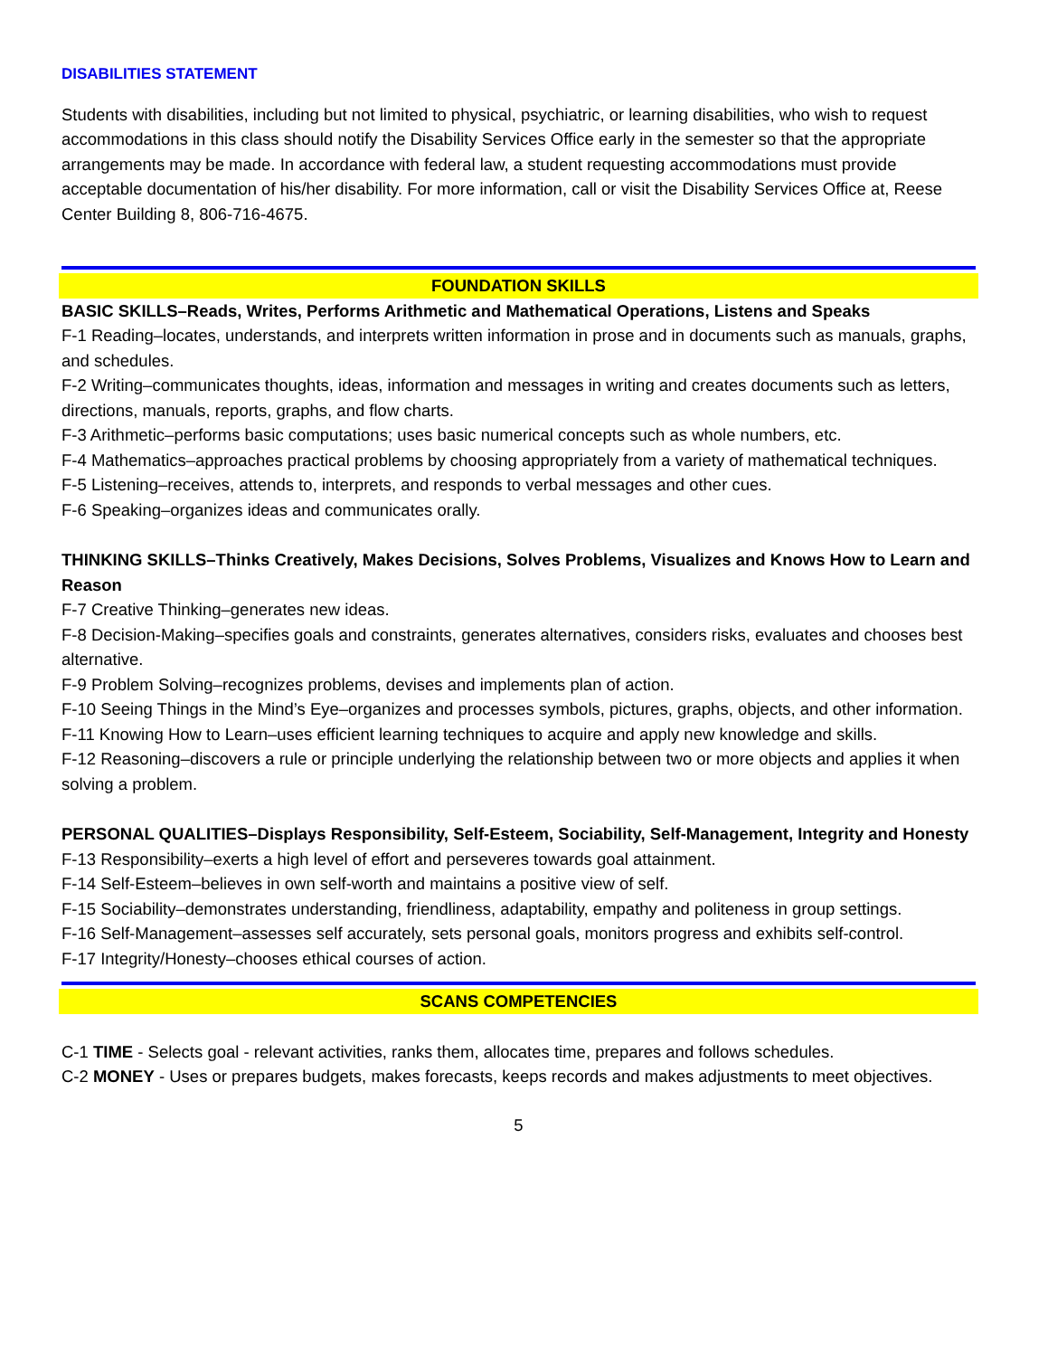DISABILITIES STATEMENT
Students with disabilities, including but not limited to physical, psychiatric, or learning disabilities, who wish to request accommodations in this class should notify the Disability Services Office early in the semester so that the appropriate arrangements may be made. In accordance with federal law, a student requesting accommodations must provide acceptable documentation of his/her disability. For more information, call or visit the Disability Services Office at, Reese Center Building 8, 806-716-4675.
FOUNDATION SKILLS
BASIC SKILLS–Reads, Writes, Performs Arithmetic and Mathematical Operations, Listens and Speaks
F-1 Reading–locates, understands, and interprets written information in prose and in documents such as manuals, graphs, and schedules.
F-2 Writing–communicates thoughts, ideas, information and messages in writing and creates documents such as letters, directions, manuals, reports, graphs, and flow charts.
F-3 Arithmetic–performs basic computations; uses basic numerical concepts such as whole numbers, etc.
F-4 Mathematics–approaches practical problems by choosing appropriately from a variety of mathematical techniques.
F-5 Listening–receives, attends to, interprets, and responds to verbal messages and other cues.
F-6 Speaking–organizes ideas and communicates orally.
THINKING SKILLS–Thinks Creatively, Makes Decisions, Solves Problems, Visualizes and Knows How to Learn and Reason
F-7 Creative Thinking–generates new ideas.
F-8 Decision-Making–specifies goals and constraints, generates alternatives, considers risks, evaluates and chooses best alternative.
F-9 Problem Solving–recognizes problems, devises and implements plan of action.
F-10 Seeing Things in the Mind’s Eye–organizes and processes symbols, pictures, graphs, objects, and other information.
F-11 Knowing How to Learn–uses efficient learning techniques to acquire and apply new knowledge and skills.
F-12 Reasoning–discovers a rule or principle underlying the relationship between two or more objects and applies it when solving a problem.
PERSONAL QUALITIES–Displays Responsibility, Self-Esteem, Sociability, Self-Management, Integrity and Honesty
F-13 Responsibility–exerts a high level of effort and perseveres towards goal attainment.
F-14 Self-Esteem–believes in own self-worth and maintains a positive view of self.
F-15 Sociability–demonstrates understanding, friendliness, adaptability, empathy and politeness in group settings.
F-16 Self-Management–assesses self accurately, sets personal goals, monitors progress and exhibits self-control.
F-17 Integrity/Honesty–chooses ethical courses of action.
SCANS COMPETENCIES
C-1 TIME - Selects goal - relevant activities, ranks them, allocates time, prepares and follows schedules.
C-2 MONEY - Uses or prepares budgets, makes forecasts, keeps records and makes adjustments to meet objectives.
5